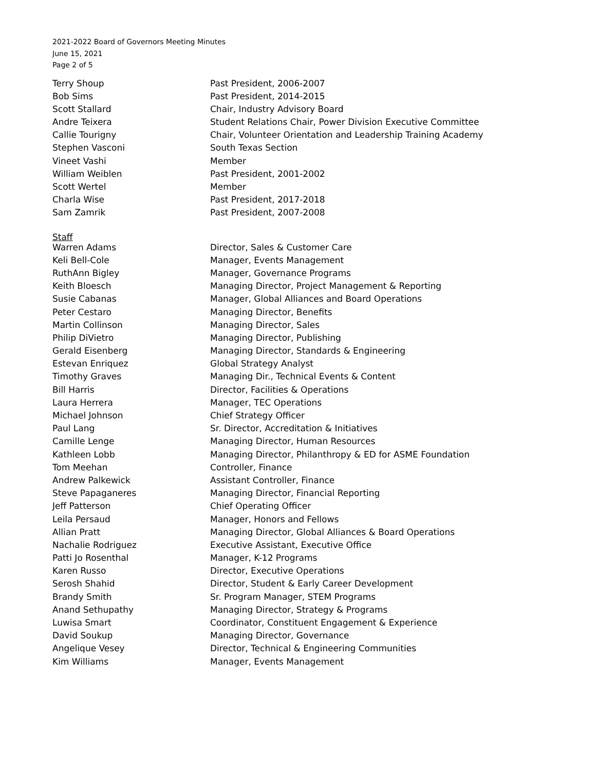2021-2022 Board of Governors Meeting Minutes
June 15, 2021
Page 2 of 5
| Terry Shoup | Past President, 2006-2007 |
| Bob Sims | Past President, 2014-2015 |
| Scott Stallard | Chair, Industry Advisory Board |
| Andre Teixera | Student Relations Chair, Power Division Executive Committee |
| Callie Tourigny | Chair, Volunteer Orientation and Leadership Training Academy |
| Stephen Vasconi | South Texas Section |
| Vineet Vashi | Member |
| William Weiblen | Past President, 2001-2002 |
| Scott Wertel | Member |
| Charla Wise | Past President, 2017-2018 |
| Sam Zamrik | Past President, 2007-2008 |
| Staff | |
| Warren Adams | Director, Sales & Customer Care |
| Keli Bell-Cole | Manager, Events Management |
| RuthAnn Bigley | Manager, Governance Programs |
| Keith Bloesch | Managing Director, Project Management & Reporting |
| Susie Cabanas | Manager, Global Alliances and Board Operations |
| Peter Cestaro | Managing Director, Benefits |
| Martin Collinson | Managing Director, Sales |
| Philip DiVietro | Managing Director, Publishing |
| Gerald Eisenberg | Managing Director, Standards & Engineering |
| Estevan Enriquez | Global Strategy Analyst |
| Timothy Graves | Managing Dir., Technical Events & Content |
| Bill Harris | Director, Facilities & Operations |
| Laura Herrera | Manager, TEC Operations |
| Michael Johnson | Chief Strategy Officer |
| Paul Lang | Sr. Director, Accreditation & Initiatives |
| Camille Lenge | Managing Director, Human Resources |
| Kathleen Lobb | Managing Director, Philanthropy & ED for ASME Foundation |
| Tom Meehan | Controller, Finance |
| Andrew Palkewick | Assistant Controller, Finance |
| Steve Papaganeres | Managing Director, Financial Reporting |
| Jeff Patterson | Chief Operating Officer |
| Leila Persaud | Manager, Honors and Fellows |
| Allian Pratt | Managing Director, Global Alliances & Board Operations |
| Nachalie Rodriguez | Executive Assistant, Executive Office |
| Patti Jo Rosenthal | Manager, K-12 Programs |
| Karen Russo | Director, Executive Operations |
| Serosh Shahid | Director, Student & Early Career Development |
| Brandy Smith | Sr. Program Manager, STEM Programs |
| Anand Sethupathy | Managing Director, Strategy & Programs |
| Luwisa Smart | Coordinator, Constituent Engagement & Experience |
| David Soukup | Managing Director, Governance |
| Angelique Vesey | Director, Technical & Engineering Communities |
| Kim Williams | Manager, Events Management |